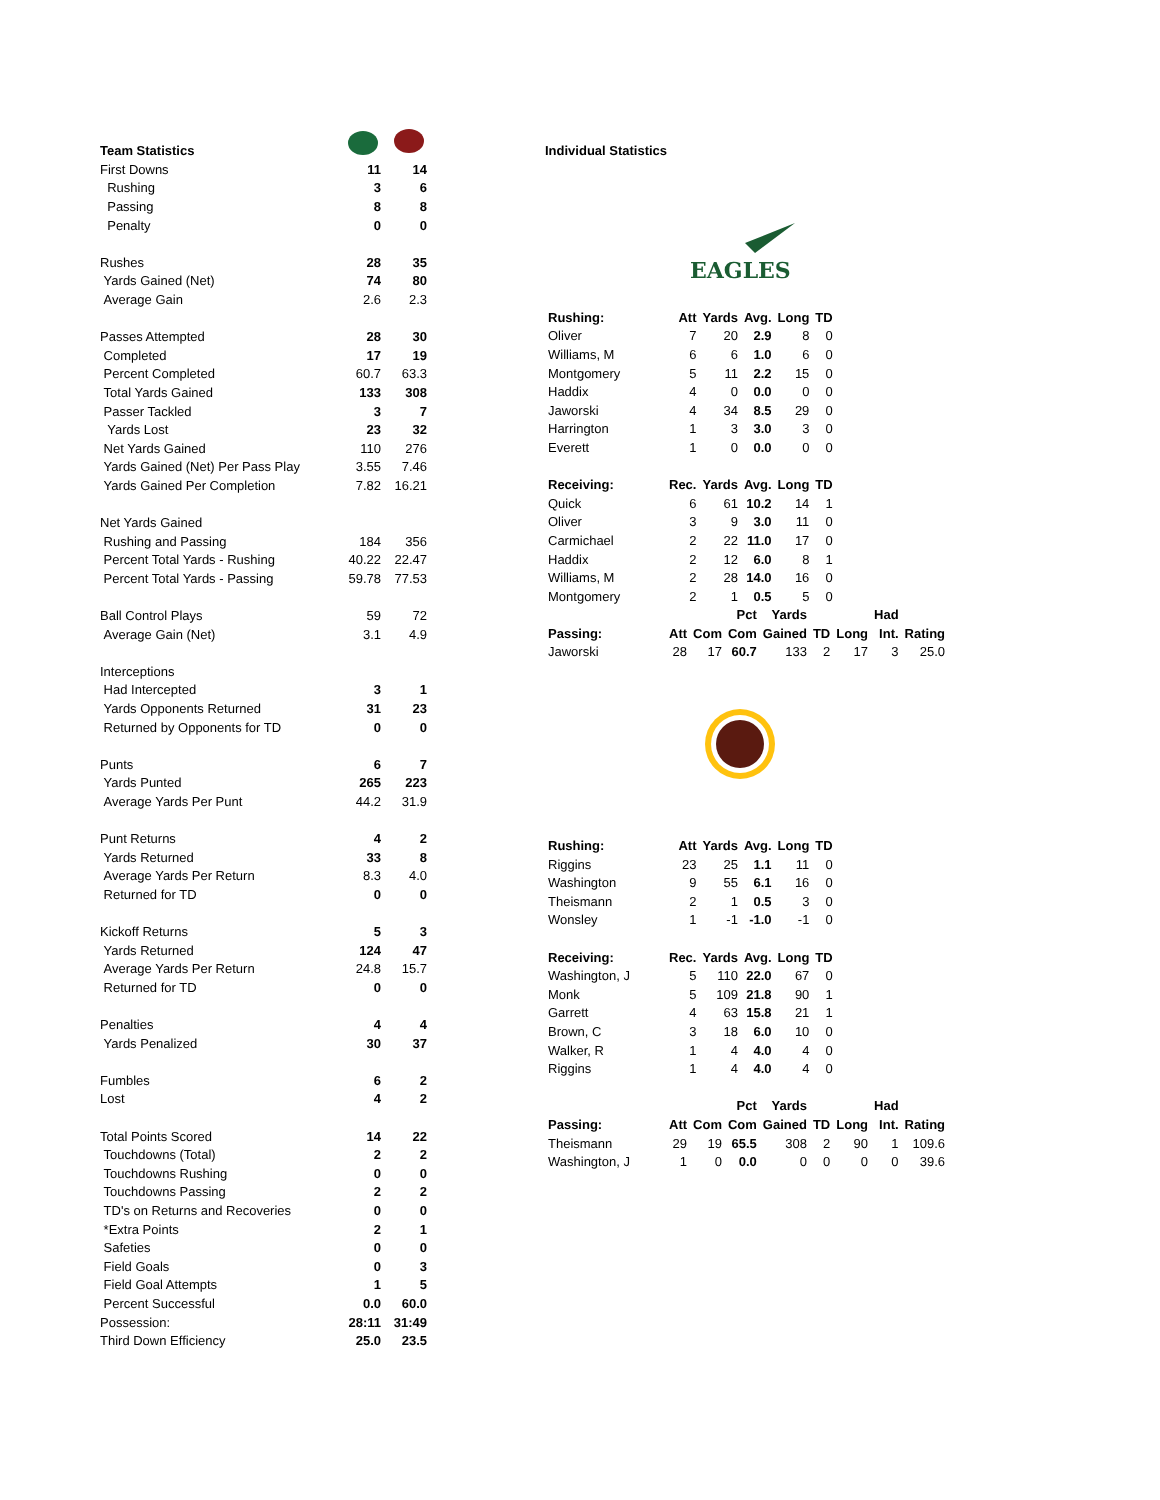| Team Statistics | | |
| First Downs | 11 | 14 |
| Rushing | 3 | 6 |
| Passing | 8 | 8 |
| Penalty | 0 | 0 |
| Rushes | 28 | 35 |
| Yards Gained (Net) | 74 | 80 |
| Average Gain | 2.6 | 2.3 |
| Passes Attempted | 28 | 30 |
| Completed | 17 | 19 |
| Percent Completed | 60.7 | 63.3 |
| Total Yards Gained | 133 | 308 |
| Passer Tackled | 3 | 7 |
| Yards Lost | 23 | 32 |
| Net Yards Gained | 110 | 276 |
| Yards Gained (Net) Per Pass Play | 3.55 | 7.46 |
| Yards Gained Per Completion | 7.82 | 16.21 |
| Net Yards Gained | | |
| Rushing and Passing | 184 | 356 |
| Percent Total Yards - Rushing | 40.22 | 22.47 |
| Percent Total Yards - Passing | 59.78 | 77.53 |
| Ball Control Plays | 59 | 72 |
| Average Gain (Net) | 3.1 | 4.9 |
| Interceptions | | |
| Had Intercepted | 3 | 1 |
| Yards Opponents Returned | 31 | 23 |
| Returned by Opponents for TD | 0 | 0 |
| Punts | 6 | 7 |
| Yards Punted | 265 | 223 |
| Average Yards Per Punt | 44.2 | 31.9 |
| Punt Returns | 4 | 2 |
| Yards Returned | 33 | 8 |
| Average Yards Per Return | 8.3 | 4.0 |
| Returned for TD | 0 | 0 |
| Kickoff Returns | 5 | 3 |
| Yards Returned | 124 | 47 |
| Average Yards Per Return | 24.8 | 15.7 |
| Returned for TD | 0 | 0 |
| Penalties | 4 | 4 |
| Yards Penalized | 30 | 37 |
| Fumbles | 6 | 2 |
| Lost | 4 | 2 |
| Total Points Scored | 14 | 22 |
| Touchdowns (Total) | 2 | 2 |
| Touchdowns Rushing | 0 | 0 |
| Touchdowns Passing | 2 | 2 |
| TD's on Returns and Recoveries | 0 | 0 |
| *Extra Points | 2 | 1 |
| Safeties | 0 | 0 |
| Field Goals | 0 | 3 |
| Field Goal Attempts | 1 | 5 |
| Percent Successful | 0.0 | 60.0 |
| Possession: | 28:11 | 31:49 |
| Third Down Efficiency | 25.0 | 23.5 |
Individual Statistics
EAGLES
| Rushing: | Att | Yards | Avg. | Long | TD |
| --- | --- | --- | --- | --- | --- |
| Oliver | 7 | 20 | 2.9 | 8 | 0 |
| Williams, M | 6 | 6 | 1.0 | 6 | 0 |
| Montgomery | 5 | 11 | 2.2 | 15 | 0 |
| Haddix | 4 | 0 | 0.0 | 0 | 0 |
| Jaworski | 4 | 34 | 8.5 | 29 | 0 |
| Harrington | 1 | 3 | 3.0 | 3 | 0 |
| Everett | 1 | 0 | 0.0 | 0 | 0 |
| Receiving: | Rec. | Yards | Avg. | Long | TD |
| Quick | 6 | 61 | 10.2 | 14 | 1 |
| Oliver | 3 | 9 | 3.0 | 11 | 0 |
| Carmichael | 2 | 22 | 11.0 | 17 | 0 |
| Haddix | 2 | 12 | 6.0 | 8 | 1 |
| Williams, M | 2 | 28 | 14.0 | 16 | 0 |
| Montgomery | 2 | 1 | 0.5 | 5 | 0 |
| | | | Pct | Yards | | | Had | |
| --- | --- | --- | --- | --- | --- | --- | --- | --- |
| Passing: | Att | Com | Com | Gained | TD | Long | Int. | Rating |
| Jaworski | 28 | 17 | 60.7 | 133 | 2 | 17 | 3 | 25.0 |
| Rushing: | Att | Yards | Avg. | Long | TD |
| --- | --- | --- | --- | --- | --- |
| Riggins | 23 | 25 | 1.1 | 11 | 0 |
| Washington | 9 | 55 | 6.1 | 16 | 0 |
| Theismann | 2 | 1 | 0.5 | 3 | 0 |
| Wonsley | 1 | -1 | -1.0 | -1 | 0 |
| Receiving: | Rec. | Yards | Avg. | Long | TD |
| Washington, J | 5 | 110 | 22.0 | 67 | 0 |
| Monk | 5 | 109 | 21.8 | 90 | 1 |
| Garrett | 4 | 63 | 15.8 | 21 | 1 |
| Brown, C | 3 | 18 | 6.0 | 10 | 0 |
| Walker, R | 1 | 4 | 4.0 | 4 | 0 |
| Riggins | 1 | 4 | 4.0 | 4 | 0 |
| | | | Pct | Yards | | | Had | |
| --- | --- | --- | --- | --- | --- | --- | --- | --- |
| Passing: | Att | Com | Com | Gained | TD | Long | Int. | Rating |
| Theismann | 29 | 19 | 65.5 | 308 | 2 | 90 | 1 | 109.6 |
| Washington, J | 1 | 0 | 0.0 | 0 | 0 | 0 | 0 | 39.6 |